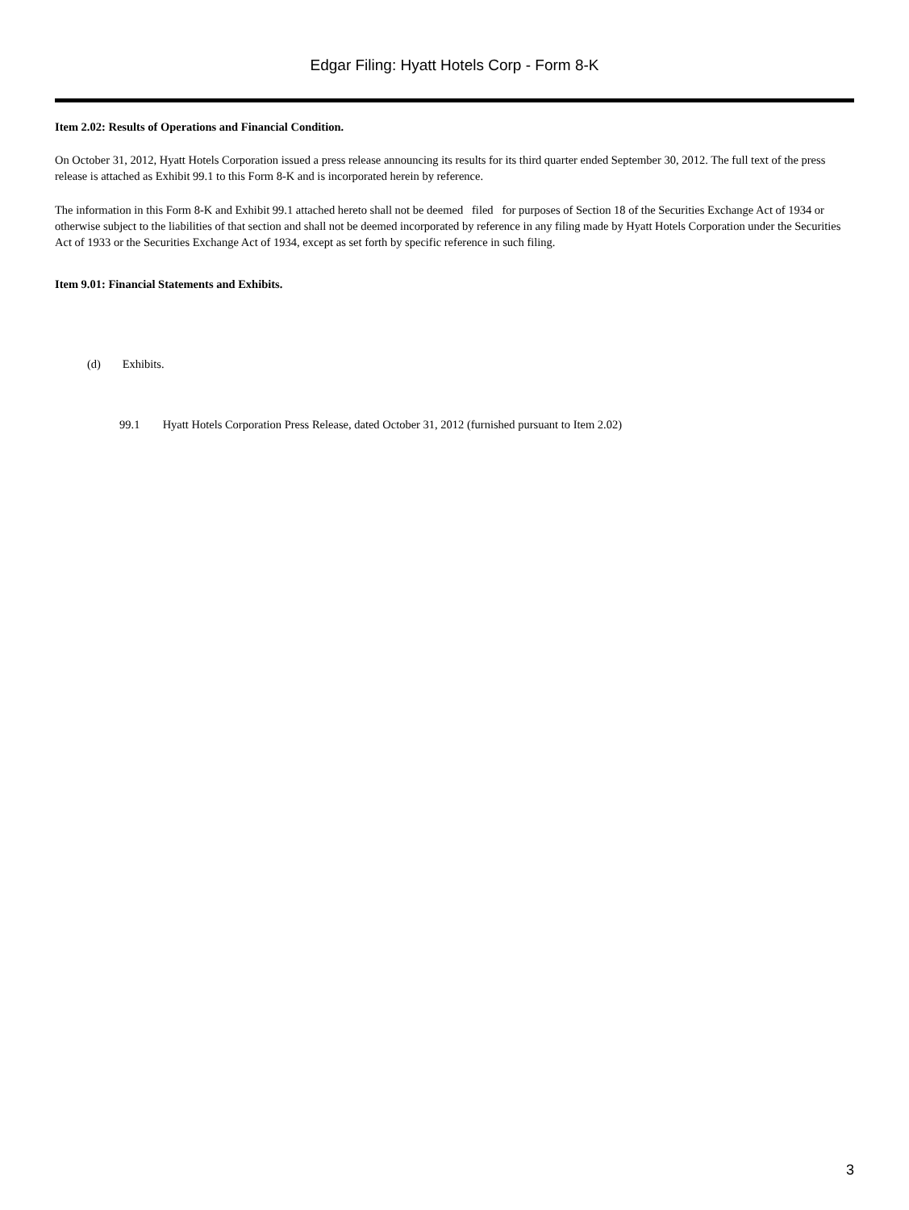Edgar Filing: Hyatt Hotels Corp - Form 8-K
Item 2.02: Results of Operations and Financial Condition.
On October 31, 2012, Hyatt Hotels Corporation issued a press release announcing its results for its third quarter ended September 30, 2012. The full text of the press release is attached as Exhibit 99.1 to this Form 8-K and is incorporated herein by reference.
The information in this Form 8-K and Exhibit 99.1 attached hereto shall not be deemed filed for purposes of Section 18 of the Securities Exchange Act of 1934 or otherwise subject to the liabilities of that section and shall not be deemed incorporated by reference in any filing made by Hyatt Hotels Corporation under the Securities Act of 1933 or the Securities Exchange Act of 1934, except as set forth by specific reference in such filing.
Item 9.01: Financial Statements and Exhibits.
(d) Exhibits.
99.1 Hyatt Hotels Corporation Press Release, dated October 31, 2012 (furnished pursuant to Item 2.02)
3